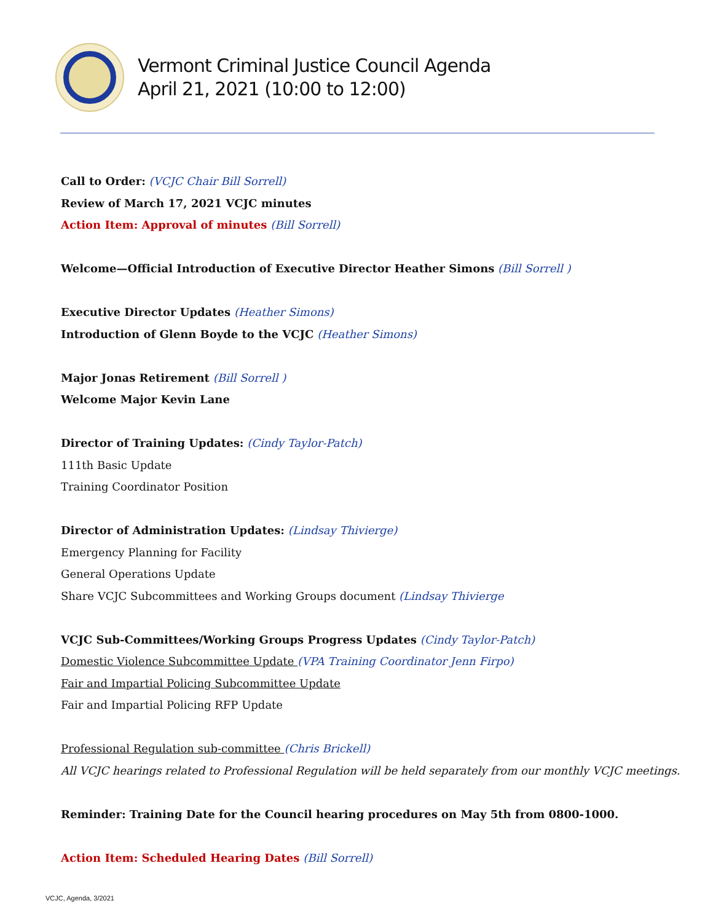Vermont Criminal Justice Council Agenda
April 21, 2021 (10:00 to 12:00)
Call to Order: (VCJC Chair Bill Sorrell)
Review of March 17, 2021 VCJC minutes
Action Item: Approval of minutes (Bill Sorrell)
Welcome—Official Introduction of Executive Director Heather Simons (Bill Sorrell )
Executive Director Updates (Heather Simons)
Introduction of Glenn Boyde to the VCJC (Heather Simons)
Major Jonas Retirement (Bill Sorrell )
Welcome Major Kevin Lane
Director of Training Updates: (Cindy Taylor-Patch)
111th Basic Update
Training Coordinator Position
Director of Administration Updates: (Lindsay Thivierge)
Emergency Planning for Facility
General Operations Update
Share VCJC Subcommittees and Working Groups document (Lindsay Thivierge
VCJC Sub-Committees/Working Groups Progress Updates (Cindy Taylor-Patch)
Domestic Violence Subcommittee Update (VPA Training Coordinator Jenn Firpo)
Fair and Impartial Policing Subcommittee Update
Fair and Impartial Policing RFP Update
Professional Regulation sub-committee (Chris Brickell)
All VCJC hearings related to Professional Regulation will be held separately from our monthly VCJC meetings.
Reminder: Training Date for the Council hearing procedures on May 5th from 0800-1000.
Action Item: Scheduled Hearing Dates (Bill Sorrell)
VCJC, Agenda, 3/2021